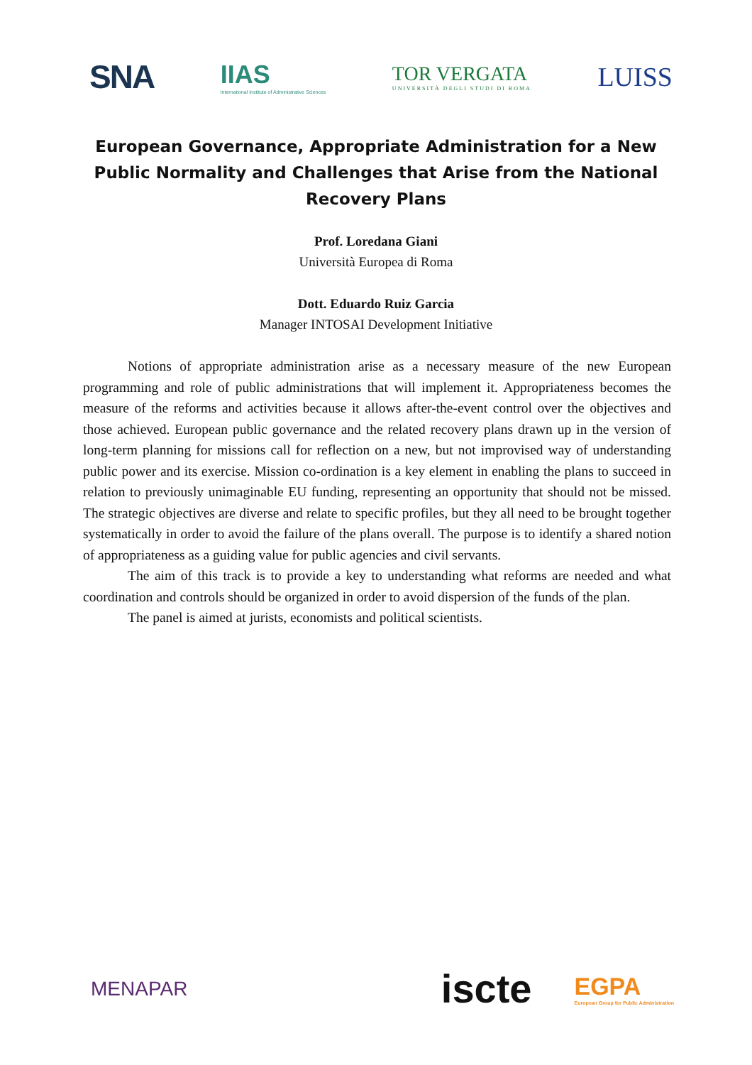SNA
IIAS
International Institute of Administrative Sciences
TOR VERGATA
UNIVERSITÀ DEGLI STUDI DI ROMA
LUISS
European Governance, Appropriate Administration for a New Public Normality and Challenges that Arise from the National Recovery Plans
Prof. Loredana Giani
Università Europea di Roma
Dott. Eduardo Ruiz Garcia
Manager INTOSAI Development Initiative
Notions of appropriate administration arise as a necessary measure of the new European programming and role of public administrations that will implement it. Appropriateness becomes the measure of the reforms and activities because it allows after-the-event control over the objectives and those achieved. European public governance and the related recovery plans drawn up in the version of long-term planning for missions call for reflection on a new, but not improvised way of understanding public power and its exercise. Mission co-ordination is a key element in enabling the plans to succeed in relation to previously unimaginable EU funding, representing an opportunity that should not be missed. The strategic objectives are diverse and relate to specific profiles, but they all need to be brought together systematically in order to avoid the failure of the plans overall. The purpose is to identify a shared notion of appropriateness as a guiding value for public agencies and civil servants.
The aim of this track is to provide a key to understanding what reforms are needed and what coordination and controls should be organized in order to avoid dispersion of the funds of the plan.
The panel is aimed at jurists, economists and political scientists.
MENAPAR
iscte
EGPA
European Group for Public Administration